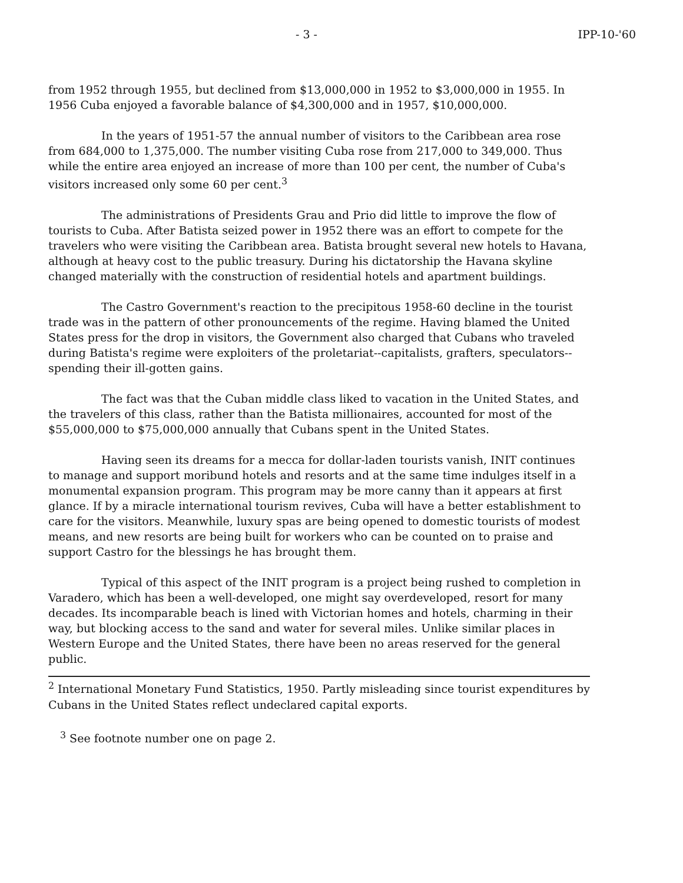- 3 - IPP-10-'60
from 1952 through 1955, but declined from $13,000,000 in 1952 to $3,000,000 in 1955. In 1956 Cuba enjoyed a favorable balance of $4,300,000 and in 1957, $10,000,000.
In the years of 1951-57 the annual number of visitors to the Caribbean area rose from 684,000 to 1,375,000. The number visiting Cuba rose from 217,000 to 349,000. Thus while the entire area enjoyed an increase of more than 100 per cent, the number of Cuba's visitors increased only some 60 per cent.<sup>3</sup>
The administrations of Presidents Grau and Prio did little to improve the flow of tourists to Cuba. After Batista seized power in 1952 there was an effort to compete for the travelers who were visiting the Caribbean area. Batista brought several new hotels to Havana, although at heavy cost to the public treasury. During his dictatorship the Havana skyline changed materially with the construction of residential hotels and apartment buildings.
The Castro Government's reaction to the precipitous 1958-60 decline in the tourist trade was in the pattern of other pronouncements of the regime. Having blamed the United States press for the drop in visitors, the Government also charged that Cubans who traveled during Batista's regime were exploiters of the proletariat--capitalists, grafters, speculators--spending their ill-gotten gains.
The fact was that the Cuban middle class liked to vacation in the United States, and the travelers of this class, rather than the Batista millionaires, accounted for most of the $55,000,000 to $75,000,000 annually that Cubans spent in the United States.
Having seen its dreams for a mecca for dollar-laden tourists vanish, INIT continues to manage and support moribund hotels and resorts and at the same time indulges itself in a monumental expansion program. This program may be more canny than it appears at first glance. If by a miracle international tourism revives, Cuba will have a better establishment to care for the visitors. Meanwhile, luxury spas are being opened to domestic tourists of modest means, and new resorts are being built for workers who can be counted on to praise and support Castro for the blessings he has brought them.
Typical of this aspect of the INIT program is a project being rushed to completion in Varadero, which has been a well-developed, one might say overdeveloped, resort for many decades. Its incomparable beach is lined with Victorian homes and hotels, charming in their way, but blocking access to the sand and water for several miles. Unlike similar places in Western Europe and the United States, there have been no areas reserved for the general public.
<sup>2</sup> International Monetary Fund Statistics, 1950. Partly misleading since tourist expenditures by Cubans in the United States reflect undeclared capital exports.
<sup>3</sup> See footnote number one on page 2.